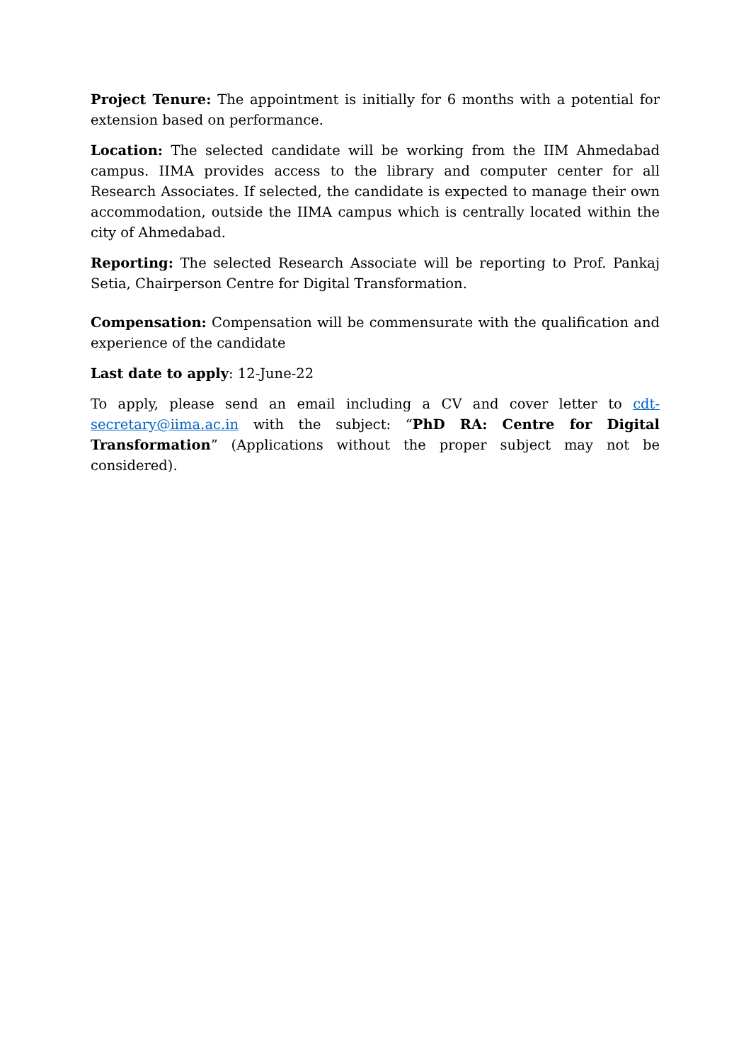Project Tenure: The appointment is initially for 6 months with a potential for extension based on performance.
Location: The selected candidate will be working from the IIM Ahmedabad campus. IIMA provides access to the library and computer center for all Research Associates. If selected, the candidate is expected to manage their own accommodation, outside the IIMA campus which is centrally located within the city of Ahmedabad.
Reporting: The selected Research Associate will be reporting to Prof. Pankaj Setia, Chairperson Centre for Digital Transformation.
Compensation: Compensation will be commensurate with the qualification and experience of the candidate
Last date to apply: 12-June-22
To apply, please send an email including a CV and cover letter to cdt-secretary@iima.ac.in with the subject: “PhD RA: Centre for Digital Transformation” (Applications without the proper subject may not be considered).